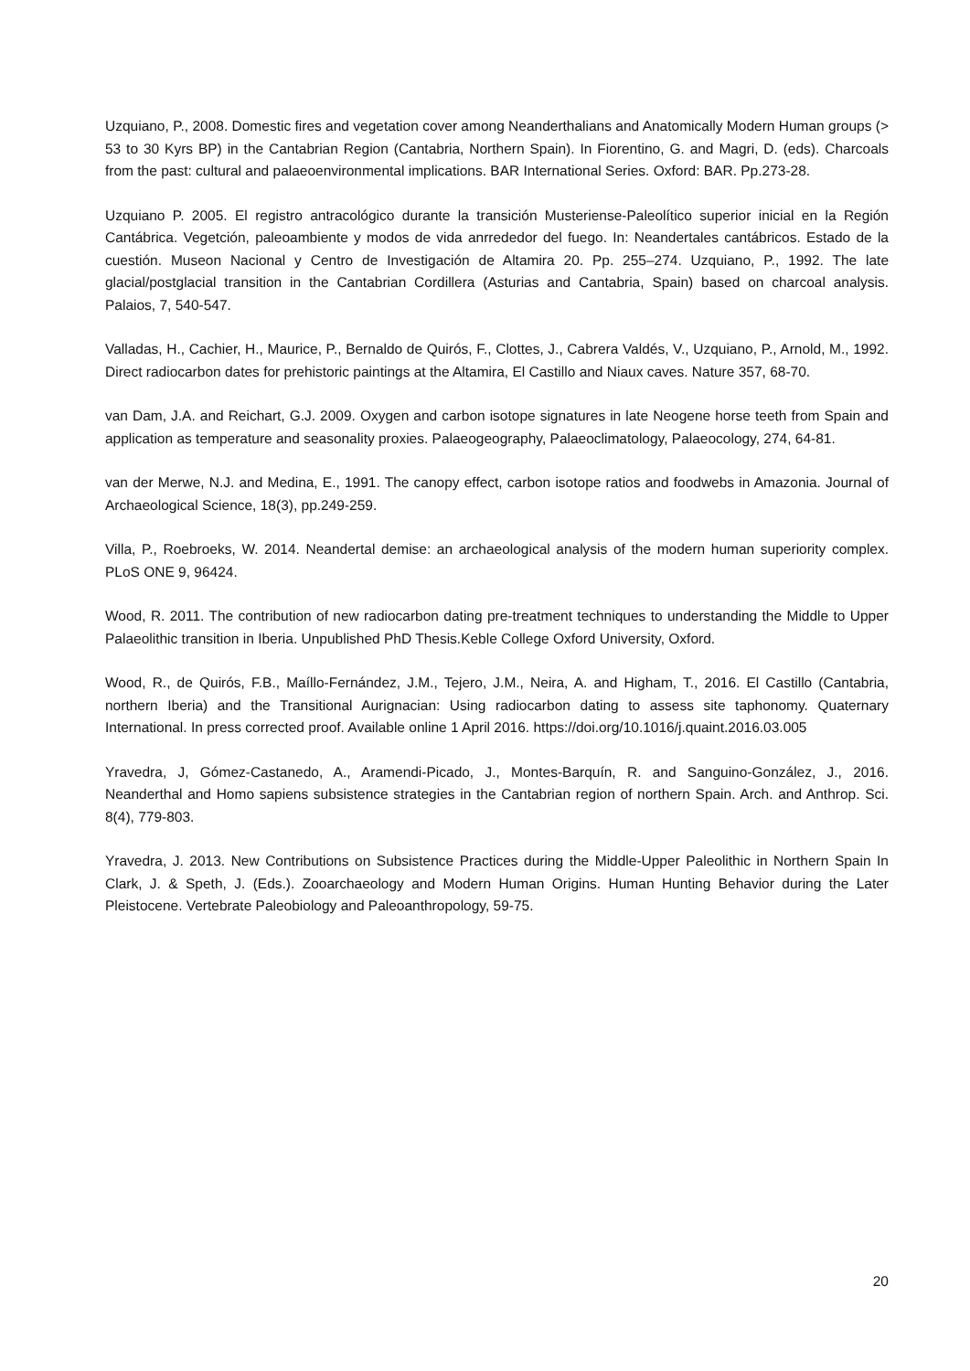Uzquiano, P., 2008. Domestic fires and vegetation cover among Neanderthalians and Anatomically Modern Human groups (> 53 to 30 Kyrs BP) in the Cantabrian Region (Cantabria, Northern Spain). In Fiorentino, G. and Magri, D. (eds). Charcoals from the past: cultural and palaeoenvironmental implications. BAR International Series. Oxford: BAR. Pp.273-28.
Uzquiano P. 2005. El registro antracológico durante la transición Musteriense-Paleolítico superior inicial en la Región Cantábrica. Vegetción, paleoambiente y modos de vida anrrededor del fuego. In: Neandertales cantábricos. Estado de la cuestión. Museon Nacional y Centro de Investigación de Altamira 20. Pp. 255–274. Uzquiano, P., 1992. The late glacial/postglacial transition in the Cantabrian Cordillera (Asturias and Cantabria, Spain) based on charcoal analysis. Palaios, 7, 540-547.
Valladas, H., Cachier, H., Maurice, P., Bernaldo de Quirós, F., Clottes, J., Cabrera Valdés, V., Uzquiano, P., Arnold, M., 1992. Direct radiocarbon dates for prehistoric paintings at the Altamira, El Castillo and Niaux caves. Nature 357, 68-70.
van Dam, J.A. and Reichart, G.J. 2009. Oxygen and carbon isotope signatures in late Neogene horse teeth from Spain and application as temperature and seasonality proxies. Palaeogeography, Palaeoclimatology, Palaeocology, 274, 64-81.
van der Merwe, N.J. and Medina, E., 1991. The canopy effect, carbon isotope ratios and foodwebs in Amazonia. Journal of Archaeological Science, 18(3), pp.249-259.
Villa, P., Roebroeks, W. 2014. Neandertal demise: an archaeological analysis of the modern human superiority complex. PLoS ONE 9, 96424.
Wood, R. 2011. The contribution of new radiocarbon dating pre-treatment techniques to understanding the Middle to Upper Palaeolithic transition in Iberia. Unpublished PhD Thesis.Keble College Oxford University, Oxford.
Wood, R., de Quirós, F.B., Maíllo-Fernández, J.M., Tejero, J.M., Neira, A. and Higham, T., 2016. El Castillo (Cantabria, northern Iberia) and the Transitional Aurignacian: Using radiocarbon dating to assess site taphonomy. Quaternary International. In press corrected proof. Available online 1 April 2016. https://doi.org/10.1016/j.quaint.2016.03.005
Yravedra, J, Gómez-Castanedo, A., Aramendi-Picado, J., Montes-Barquín, R. and Sanguino-González, J., 2016. Neanderthal and Homo sapiens subsistence strategies in the Cantabrian region of northern Spain. Arch. and Anthrop. Sci. 8(4), 779-803.
Yravedra, J. 2013. New Contributions on Subsistence Practices during the Middle-Upper Paleolithic in Northern Spain In Clark, J. & Speth, J. (Eds.). Zooarchaeology and Modern Human Origins. Human Hunting Behavior during the Later Pleistocene. Vertebrate Paleobiology and Paleoanthropology, 59-75.
20